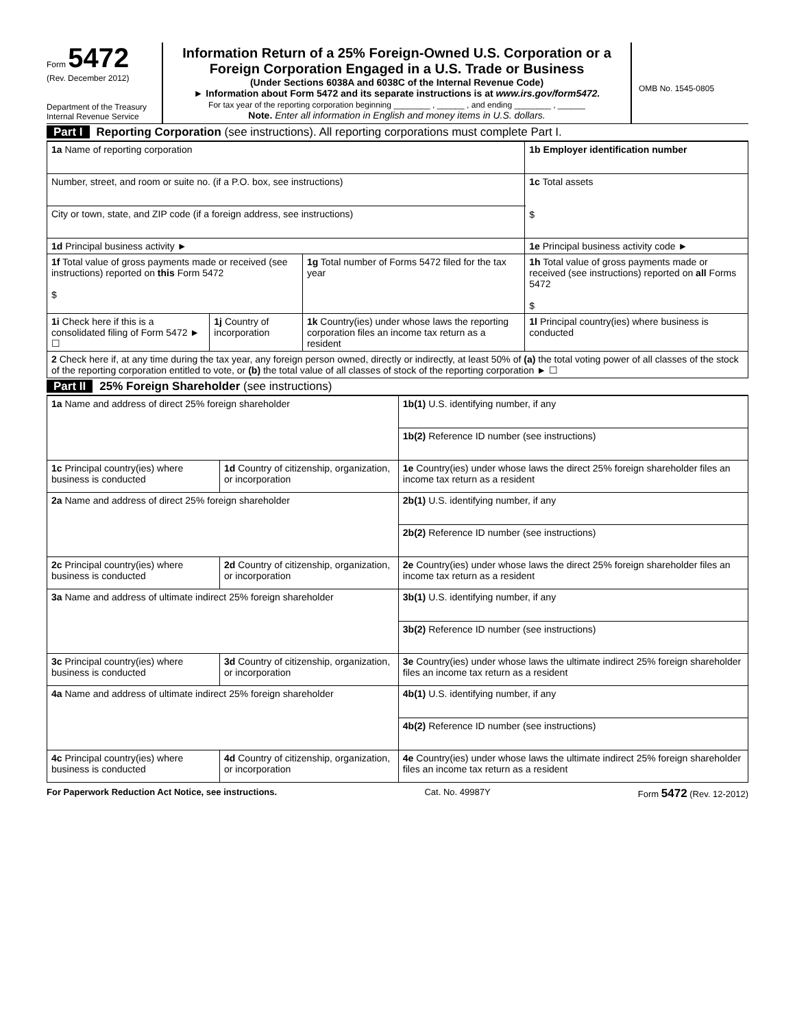Form 5472
(Rev. December 2012)
Department of the Treasury
Internal Revenue Service
Information Return of a 25% Foreign-Owned U.S. Corporation or a Foreign Corporation Engaged in a U.S. Trade or Business
(Under Sections 6038A and 6038C of the Internal Revenue Code)
► Information about Form 5472 and its separate instructions is at www.irs.gov/form5472.
For tax year of the reporting corporation beginning ________ , ______ , and ending ________ , ______
Note. Enter all information in English and money items in U.S. dollars.
OMB No. 1545-0805
Part I Reporting Corporation (see instructions). All reporting corporations must complete Part I.
| 1a Name of reporting corporation | | | | 1b Employer identification number |
| Number, street, and room or suite no. (if a P.O. box, see instructions) | | | | 1c Total assets $ |
| City or town, state, and ZIP code (if a foreign address, see instructions) | | | | |
| 1d Principal business activity ► | | | 1e Principal business activity code ► | |
| 1f Total value of gross payments made or received (see instructions) reported on this Form 5472 $ | | 1g Total number of Forms 5472 filed for the tax year | 1h Total value of gross payments made or received (see instructions) reported on all Forms 5472 $ | |
| 1i Check here if this is a consolidated filing of Form 5472 ► ☐ | 1j Country of incorporation | 1k Country(ies) under whose laws the reporting corporation files an income tax return as a resident | | 1l Principal country(ies) where business is conducted |
| 2 Check here if, at any time during the tax year, any foreign person owned, directly or indirectly, at least 50% of (a) the total voting power of all classes of the stock of the reporting corporation entitled to vote, or (b) the total value of all classes of stock of the reporting corporation ► ☐ | | | | |
Part II 25% Foreign Shareholder (see instructions)
| 1a Name and address of direct 25% foreign shareholder | | | 1b(1) U.S. identifying number, if any |
| | | | 1b(2) Reference ID number (see instructions) |
| 1c Principal country(ies) where business is conducted | 1d Country of citizenship, organization, or incorporation | 1e Country(ies) under whose laws the direct 25% foreign shareholder files an income tax return as a resident | |
| 2a Name and address of direct 25% foreign shareholder | | | 2b(1) U.S. identifying number, if any |
| | | | 2b(2) Reference ID number (see instructions) |
| 2c Principal country(ies) where business is conducted | 2d Country of citizenship, organization, or incorporation | 2e Country(ies) under whose laws the direct 25% foreign shareholder files an income tax return as a resident | |
| 3a Name and address of ultimate indirect 25% foreign shareholder | | | 3b(1) U.S. identifying number, if any |
| | | | 3b(2) Reference ID number (see instructions) |
| 3c Principal country(ies) where business is conducted | 3d Country of citizenship, organization, or incorporation | 3e Country(ies) under whose laws the ultimate indirect 25% foreign shareholder files an income tax return as a resident | |
| 4a Name and address of ultimate indirect 25% foreign shareholder | | | 4b(1) U.S. identifying number, if any |
| | | | 4b(2) Reference ID number (see instructions) |
| 4c Principal country(ies) where business is conducted | 4d Country of citizenship, organization, or incorporation | 4e Country(ies) under whose laws the ultimate indirect 25% foreign shareholder files an income tax return as a resident | |
For Paperwork Reduction Act Notice, see instructions. Cat. No. 49987Y Form 5472 (Rev. 12-2012)